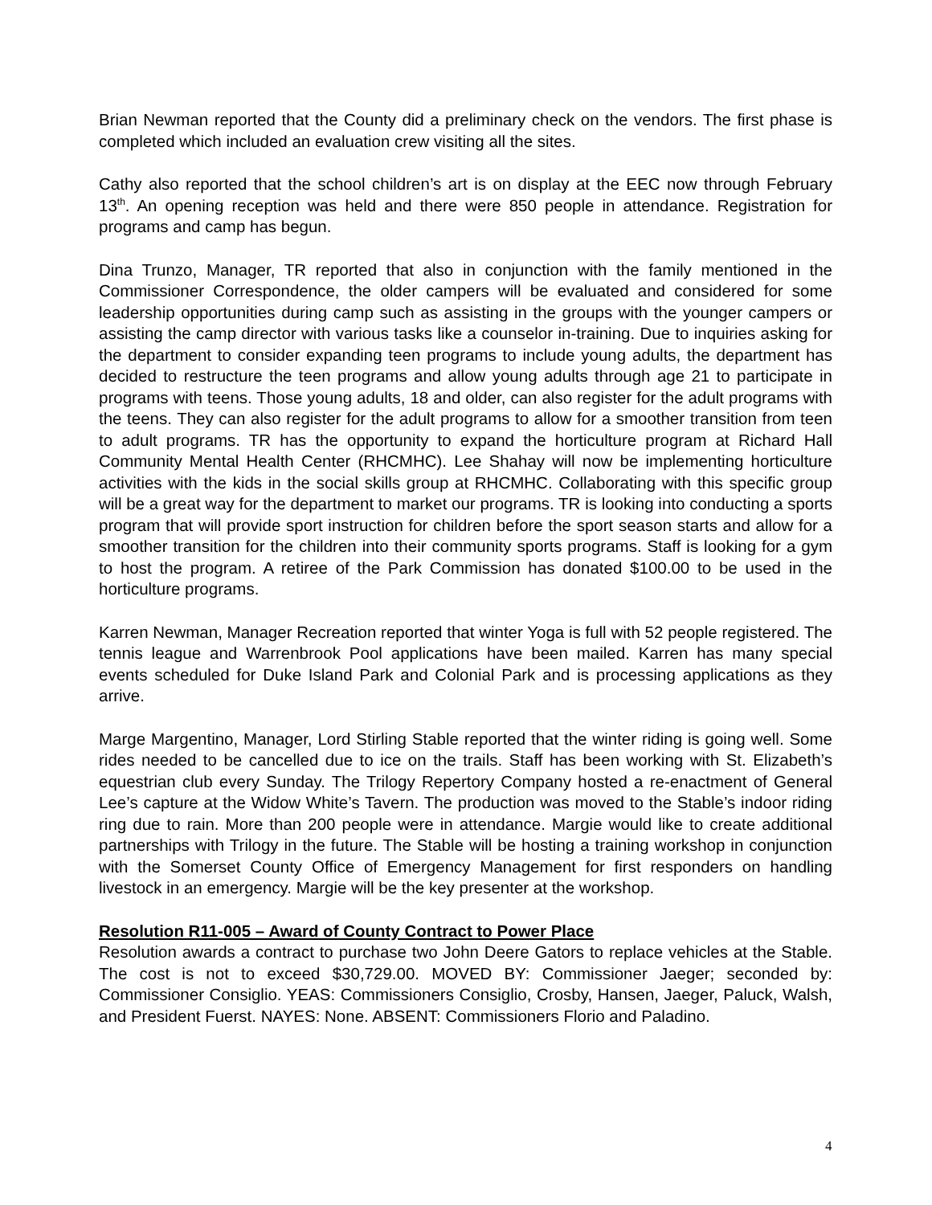Brian Newman reported that the County did a preliminary check on the vendors. The first phase is completed which included an evaluation crew visiting all the sites.
Cathy also reported that the school children’s art is on display at the EEC now through February 13<sup>th</sup>. An opening reception was held and there were 850 people in attendance. Registration for programs and camp has begun.
Dina Trunzo, Manager, TR reported that also in conjunction with the family mentioned in the Commissioner Correspondence, the older campers will be evaluated and considered for some leadership opportunities during camp such as assisting in the groups with the younger campers or assisting the camp director with various tasks like a counselor in-training. Due to inquiries asking for the department to consider expanding teen programs to include young adults, the department has decided to restructure the teen programs and allow young adults through age 21 to participate in programs with teens. Those young adults, 18 and older, can also register for the adult programs with the teens. They can also register for the adult programs to allow for a smoother transition from teen to adult programs. TR has the opportunity to expand the horticulture program at Richard Hall Community Mental Health Center (RHCMHC). Lee Shahay will now be implementing horticulture activities with the kids in the social skills group at RHCMHC. Collaborating with this specific group will be a great way for the department to market our programs. TR is looking into conducting a sports program that will provide sport instruction for children before the sport season starts and allow for a smoother transition for the children into their community sports programs. Staff is looking for a gym to host the program. A retiree of the Park Commission has donated $100.00 to be used in the horticulture programs.
Karren Newman, Manager Recreation reported that winter Yoga is full with 52 people registered. The tennis league and Warrenbrook Pool applications have been mailed. Karren has many special events scheduled for Duke Island Park and Colonial Park and is processing applications as they arrive.
Marge Margentino, Manager, Lord Stirling Stable reported that the winter riding is going well. Some rides needed to be cancelled due to ice on the trails. Staff has been working with St. Elizabeth’s equestrian club every Sunday. The Trilogy Repertory Company hosted a re-enactment of General Lee’s capture at the Widow White’s Tavern. The production was moved to the Stable’s indoor riding ring due to rain. More than 200 people were in attendance. Margie would like to create additional partnerships with Trilogy in the future. The Stable will be hosting a training workshop in conjunction with the Somerset County Office of Emergency Management for first responders on handling livestock in an emergency. Margie will be the key presenter at the workshop.
Resolution R11-005 – Award of County Contract to Power Place
Resolution awards a contract to purchase two John Deere Gators to replace vehicles at the Stable. The cost is not to exceed $30,729.00. MOVED BY: Commissioner Jaeger; seconded by: Commissioner Consiglio. YEAS: Commissioners Consiglio, Crosby, Hansen, Jaeger, Paluck, Walsh, and President Fuerst. NAYES: None. ABSENT: Commissioners Florio and Paladino.
4